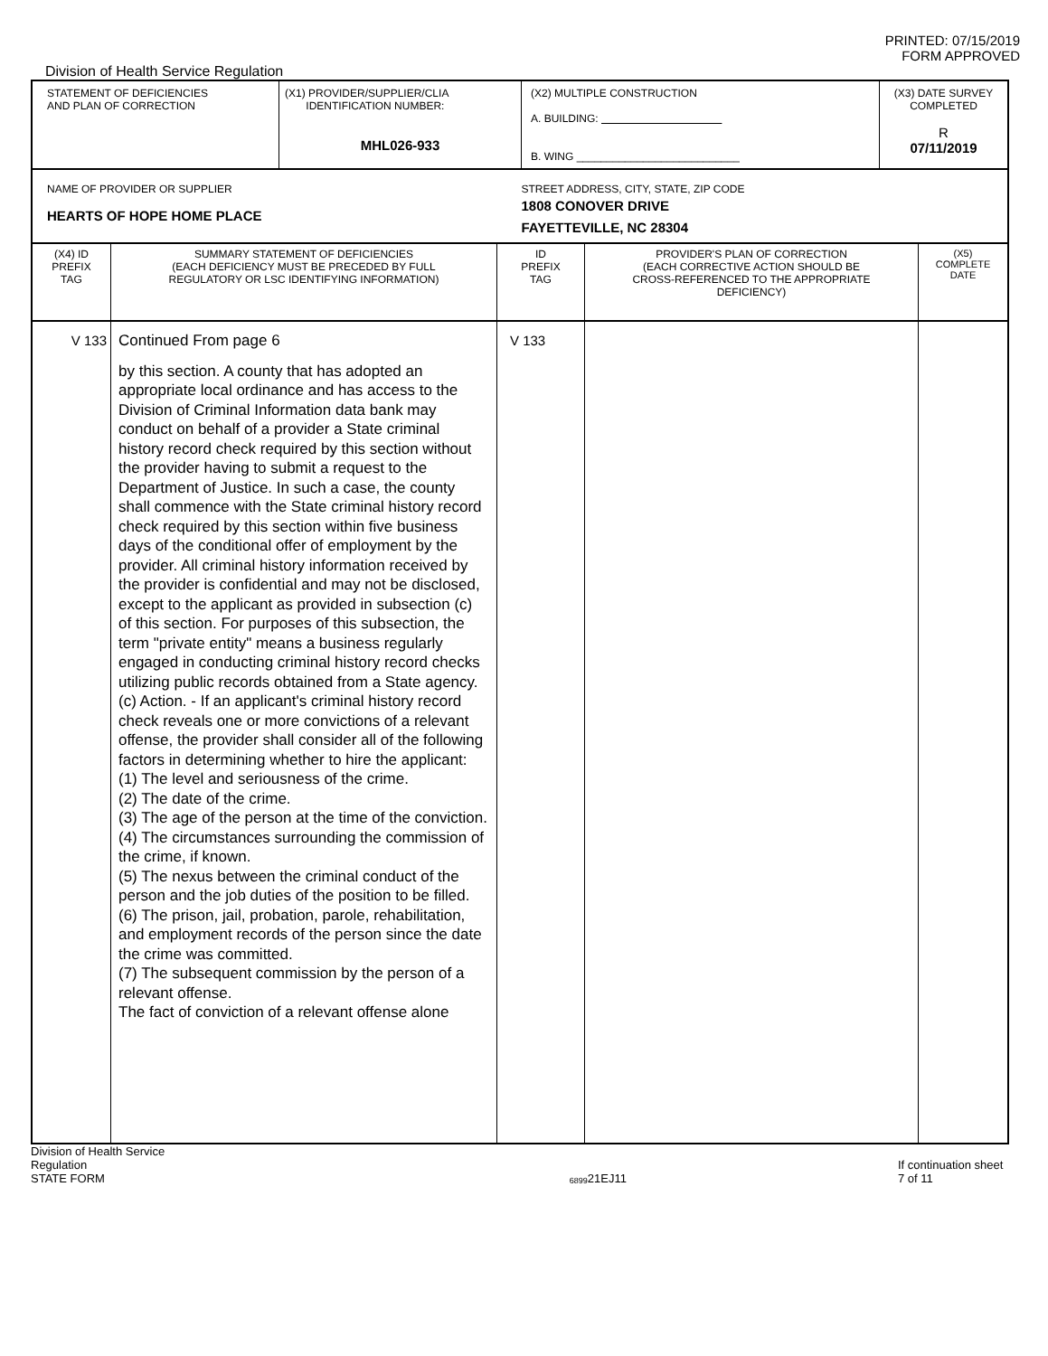PRINTED: 07/15/2019
FORM APPROVED
Division of Health Service Regulation
| STATEMENT OF DEFICIENCIES AND PLAN OF CORRECTION | (X1) PROVIDER/SUPPLIER/CLIA IDENTIFICATION NUMBER: MHL026-933 | (X2) MULTIPLE CONSTRUCTION A. BUILDING: B. WING ___________________________ | (X3) DATE SURVEY COMPLETED R 07/11/2019 |
| NAME OF PROVIDER OR SUPPLIER HEARTS OF HOPE HOME PLACE | | STREET ADDRESS, CITY, STATE, ZIP CODE 1808 CONOVER DRIVE FAYETTEVILLE, NC 28304 | |
| (X4) ID PREFIX TAG | SUMMARY STATEMENT OF DEFICIENCIES (EACH DEFICIENCY MUST BE PRECEDED BY FULL REGULATORY OR LSC IDENTIFYING INFORMATION) | ID PREFIX TAG | PROVIDER'S PLAN OF CORRECTION (EACH CORRECTIVE ACTION SHOULD BE CROSS-REFERENCED TO THE APPROPRIATE DEFICIENCY) | (X5) COMPLETE DATE |
| V 133 | Continued From page 6 by this section. A county that has adopted an appropriate local ordinance and has access to the Division of Criminal Information data bank may conduct on behalf of a provider a State criminal history record check required by this section without the provider having to submit a request to the Department of Justice. In such a case, the county shall commence with the State criminal history record check required by this section within five business days of the conditional offer of employment by the provider. All criminal history information received by the provider is confidential and may not be disclosed, except to the applicant as provided in subsection (c) of this section. For purposes of this subsection, the term "private entity" means a business regularly engaged in conducting criminal history record checks utilizing public records obtained from a State agency. (c) Action. - If an applicant's criminal history record check reveals one or more convictions of a relevant offense, the provider shall consider all of the following factors in determining whether to hire the applicant: (1) The level and seriousness of the crime. (2) The date of the crime. (3) The age of the person at the time of the conviction. (4) The circumstances surrounding the commission of the crime, if known. (5) The nexus between the criminal conduct of the person and the job duties of the position to be filled. (6) The prison, jail, probation, parole, rehabilitation, and employment records of the person since the date the crime was committed. (7) The subsequent commission by the person of a relevant offense. The fact of conviction of a relevant offense alone | V 133 | | |
Division of Health Service Regulation
STATE FORM 6899 21EJ11 If continuation sheet 7 of 11